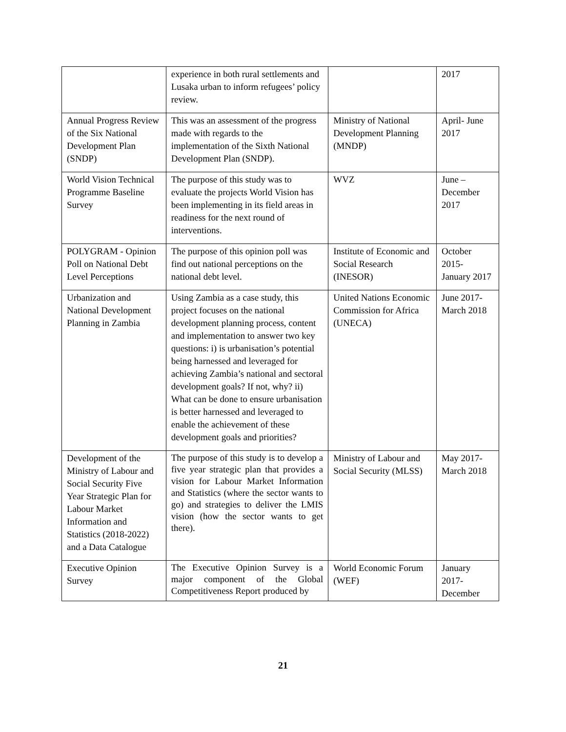| | experience in both rural settlements and Lusaka urban to inform refugees’ policy review. | | 2017 |
| Annual Progress Review of the Six National Development Plan (SNDP) | This was an assessment of the progress made with regards to the implementation of the Sixth National Development Plan (SNDP). | Ministry of National Development Planning (MNDP) | April- June 2017 |
| World Vision Technical Programme Baseline Survey | The purpose of this study was to evaluate the projects World Vision has been implementing in its field areas in readiness for the next round of interventions. | WVZ | June – December 2017 |
| POLYGRAM - Opinion Poll on National Debt Level Perceptions | The purpose of this opinion poll was find out national perceptions on the national debt level. | Institute of Economic and Social Research (INESOR) | October 2015- January 2017 |
| Urbanization and National Development Planning in Zambia | Using Zambia as a case study, this project focuses on the national development planning process, content and implementation to answer two key questions: i) is urbanisation’s potential being harnessed and leveraged for achieving Zambia’s national and sectoral development goals? If not, why? ii) What can be done to ensure urbanisation is better harnessed and leveraged to enable the achievement of these development goals and priorities? | United Nations Economic Commission for Africa (UNECA) | June 2017- March 2018 |
| Development of the Ministry of Labour and Social Security Five Year Strategic Plan for Labour Market Information and Statistics (2018-2022) and a Data Catalogue | The purpose of this study is to develop a five year strategic plan that provides a vision for Labour Market Information and Statistics (where the sector wants to go) and strategies to deliver the LMIS vision (how the sector wants to get there). | Ministry of Labour and Social Security (MLSS) | May 2017- March 2018 |
| Executive Opinion Survey | The Executive Opinion Survey is a major component of the Global Competitiveness Report produced by | World Economic Forum (WEF) | January 2017- December |
21